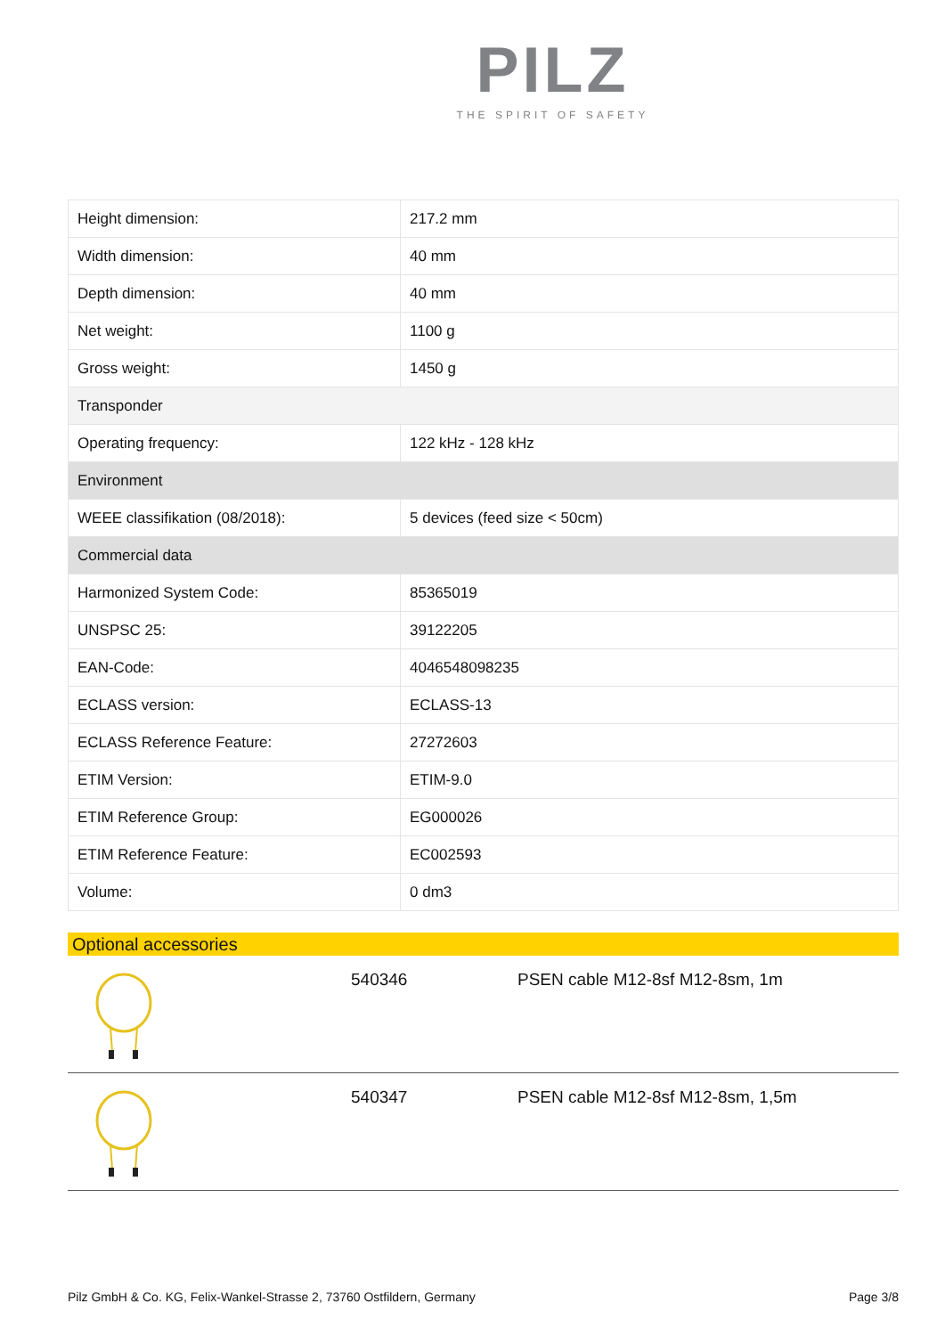PILZ
THE SPIRIT OF SAFETY
| Height dimension: | 217.2 mm |
| Width dimension: | 40 mm |
| Depth dimension: | 40 mm |
| Net weight: | 1100 g |
| Gross weight: | 1450 g |
| Transponder | |
| Operating frequency: | 122 kHz - 128 kHz |
| Environment | |
| WEEE classifikation (08/2018): | 5 devices (feed size < 50cm) |
| Commercial data | |
| Harmonized System Code: | 85365019 |
| UNSPSC 25: | 39122205 |
| EAN-Code: | 4046548098235 |
| ECLASS version: | ECLASS-13 |
| ECLASS Reference Feature: | 27272603 |
| ETIM Version: | ETIM-9.0 |
| ETIM Reference Group: | EG000026 |
| ETIM Reference Feature: | EC002593 |
| Volume: | 0 dm3 |
Optional accessories
540346 PSEN cable M12-8sf M12-8sm, 1m
540347 PSEN cable M12-8sf M12-8sm, 1,5m
Pilz GmbH & Co. KG, Felix-Wankel-Strasse 2, 73760 Ostfildern, Germany Page 3/8